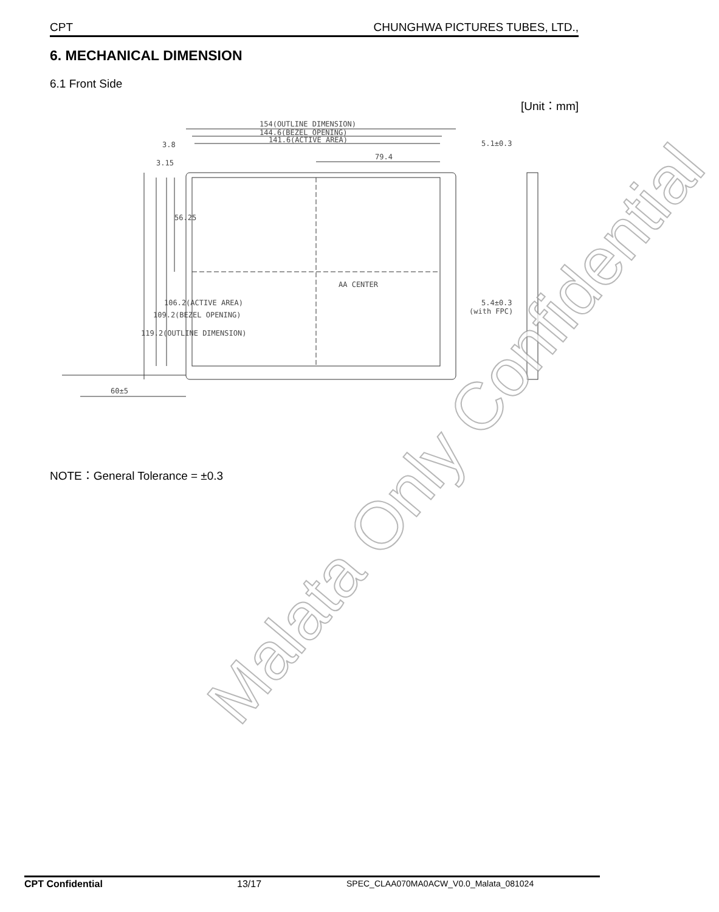CPT CHUNGHWA PICTURES TUBES, LTD.,
6. MECHANICAL DIMENSION
6.1 Front Side
[Unit：mm]
154(OUTLINE DIMENSION)
144.6(BEZEL OPENING)
141.6(ACTIVE AREA)
79.4
3.8
5.1±0.3
AA CENTER
5.4±0.3
(with FPC)
60±5
56.25
119.2(OUTLINE DIMENSION)
109.2(BEZEL OPENING)
106.2(ACTIVE AREA)
3.15
NOTE：General Tolerance = ±0.3
Malata Only Confidential
CPT Confidential 13/17 SPEC_CLAA070MA0ACW_V0.0_Malata_081024